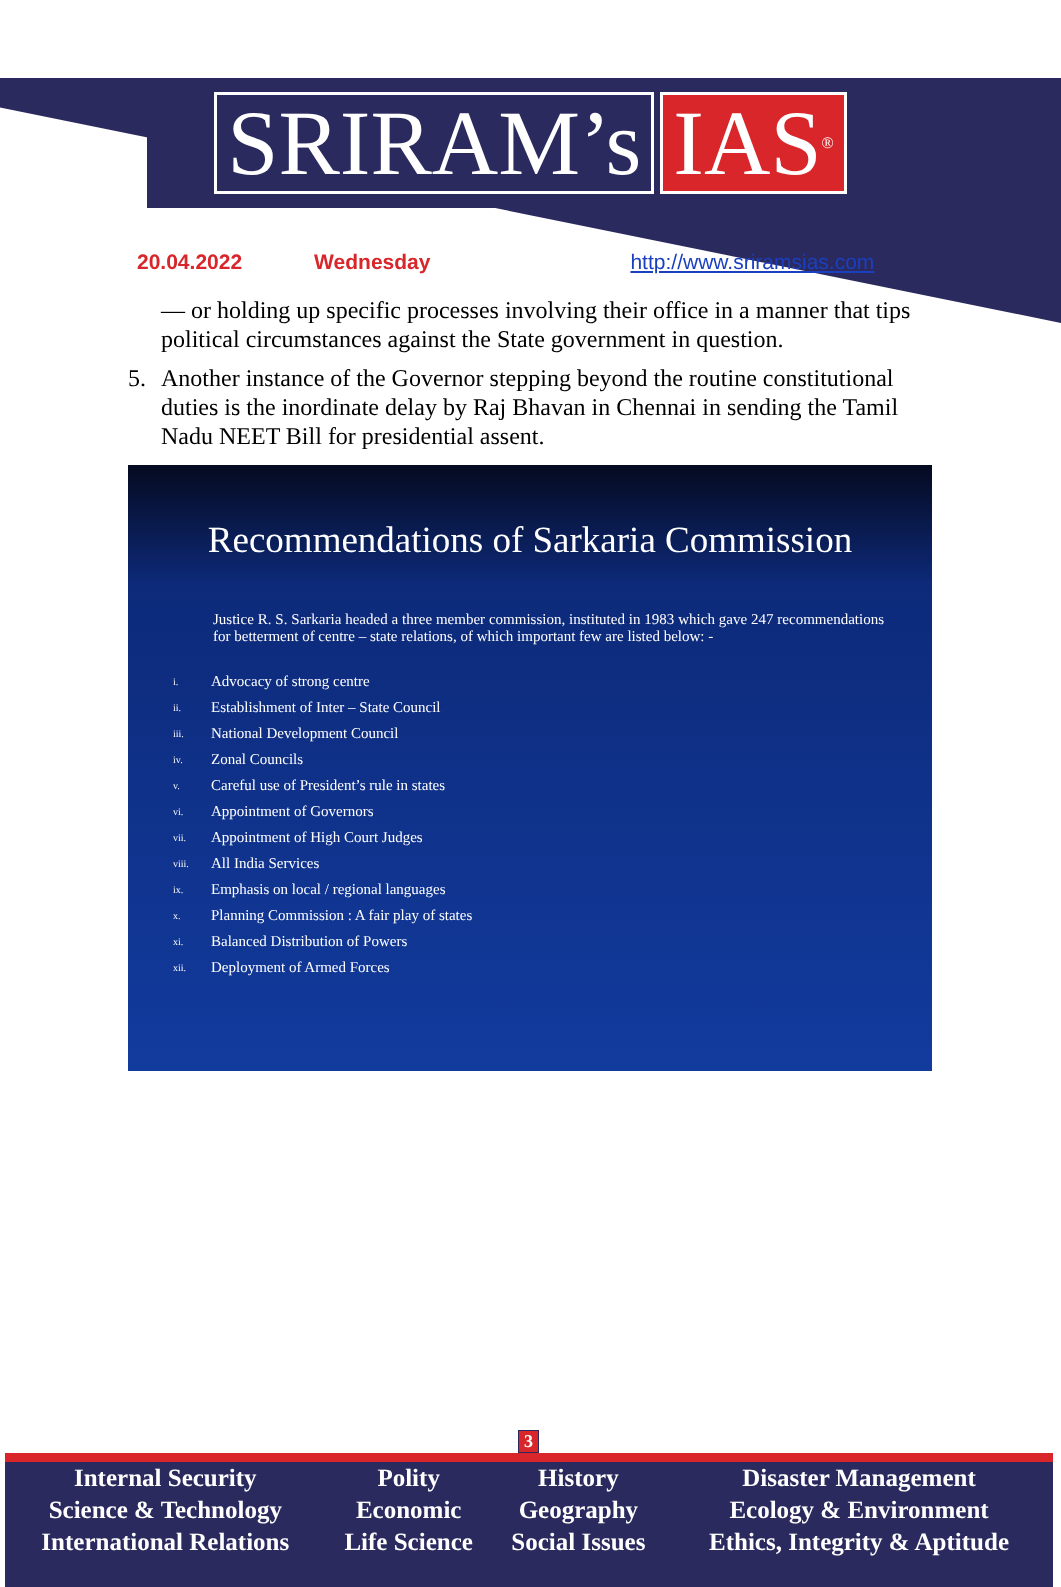SRIRAM’s IAS<sup>®</sup>
20.04.2022 Wednesday http://www.sriramsias.com
— or holding up specific processes involving their office in a manner that tips political circumstances against the State government in question.
5. Another instance of the Governor stepping beyond the routine constitutional duties is the inordinate delay by Raj Bhavan in Chennai in sending the Tamil Nadu NEET Bill for presidential assent.
Recommendations of Sarkaria Commission
Justice R. S. Sarkaria headed a three member commission, instituted in 1983 which gave 247 recommendations for betterment of centre – state relations, of which important few are listed below: -
| i. | Advocacy of strong centre |
| ii. | Establishment of Inter – State Council |
| iii. | National Development Council |
| iv. | Zonal Councils |
| v. | Careful use of President’s rule in states |
| vi. | Appointment of Governors |
| vii. | Appointment of High Court Judges |
| viii. | All India Services |
| ix. | Emphasis on local / regional languages |
| x. | Planning Commission : A fair play of states |
| xi. | Balanced Distribution of Powers |
| xii. | Deployment of Armed Forces |
3
| Internal Security | Polity | History | Disaster Management |
| Science & Technology | Economic | Geography | Ecology & Environment |
| International Relations | Life Science | Social Issues | Ethics, Integrity & Aptitude |